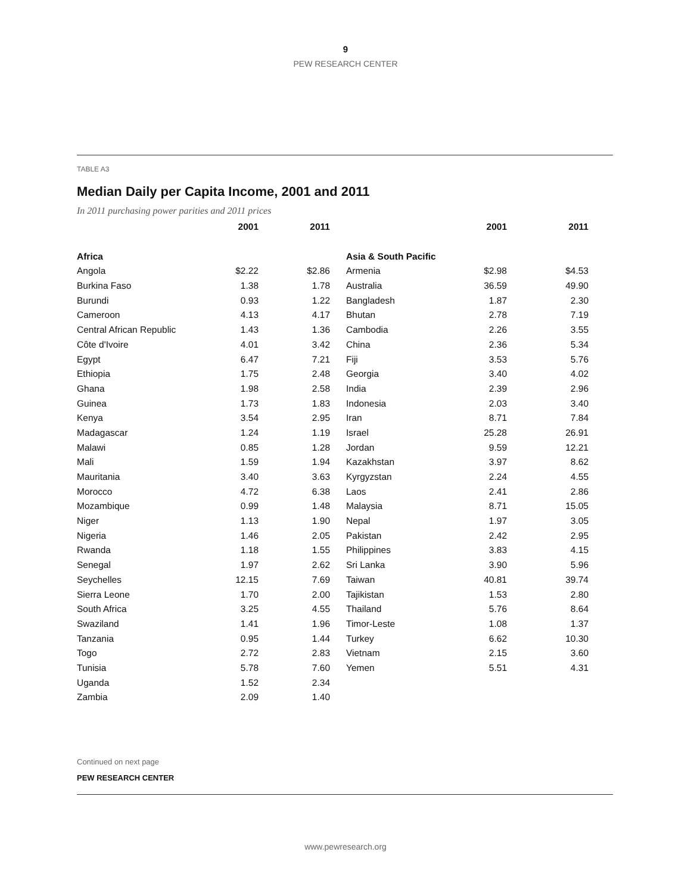9
PEW RESEARCH CENTER
TABLE A3
Median Daily per Capita Income, 2001 and 2011
In 2011 purchasing power parities and 2011 prices
| | 2001 | 2011 | | | 2001 | 2011 |
| --- | --- | --- | --- | --- | --- | --- |
| Africa | | | | Asia & South Pacific | | |
| Angola | $2.22 | $2.86 | | Armenia | $2.98 | $4.53 |
| Burkina Faso | 1.38 | 1.78 | | Australia | 36.59 | 49.90 |
| Burundi | 0.93 | 1.22 | | Bangladesh | 1.87 | 2.30 |
| Cameroon | 4.13 | 4.17 | | Bhutan | 2.78 | 7.19 |
| Central African Republic | 1.43 | 1.36 | | Cambodia | 2.26 | 3.55 |
| Côte d'Ivoire | 4.01 | 3.42 | | China | 2.36 | 5.34 |
| Egypt | 6.47 | 7.21 | | Fiji | 3.53 | 5.76 |
| Ethiopia | 1.75 | 2.48 | | Georgia | 3.40 | 4.02 |
| Ghana | 1.98 | 2.58 | | India | 2.39 | 2.96 |
| Guinea | 1.73 | 1.83 | | Indonesia | 2.03 | 3.40 |
| Kenya | 3.54 | 2.95 | | Iran | 8.71 | 7.84 |
| Madagascar | 1.24 | 1.19 | | Israel | 25.28 | 26.91 |
| Malawi | 0.85 | 1.28 | | Jordan | 9.59 | 12.21 |
| Mali | 1.59 | 1.94 | | Kazakhstan | 3.97 | 8.62 |
| Mauritania | 3.40 | 3.63 | | Kyrgyzstan | 2.24 | 4.55 |
| Morocco | 4.72 | 6.38 | | Laos | 2.41 | 2.86 |
| Mozambique | 0.99 | 1.48 | | Malaysia | 8.71 | 15.05 |
| Niger | 1.13 | 1.90 | | Nepal | 1.97 | 3.05 |
| Nigeria | 1.46 | 2.05 | | Pakistan | 2.42 | 2.95 |
| Rwanda | 1.18 | 1.55 | | Philippines | 3.83 | 4.15 |
| Senegal | 1.97 | 2.62 | | Sri Lanka | 3.90 | 5.96 |
| Seychelles | 12.15 | 7.69 | | Taiwan | 40.81 | 39.74 |
| Sierra Leone | 1.70 | 2.00 | | Tajikistan | 1.53 | 2.80 |
| South Africa | 3.25 | 4.55 | | Thailand | 5.76 | 8.64 |
| Swaziland | 1.41 | 1.96 | | Timor-Leste | 1.08 | 1.37 |
| Tanzania | 0.95 | 1.44 | | Turkey | 6.62 | 10.30 |
| Togo | 2.72 | 2.83 | | Vietnam | 2.15 | 3.60 |
| Tunisia | 5.78 | 7.60 | | Yemen | 5.51 | 4.31 |
| Uganda | 1.52 | 2.34 | | | | |
| Zambia | 2.09 | 1.40 | | | | |
Continued on next page
PEW RESEARCH CENTER
www.pewresearch.org